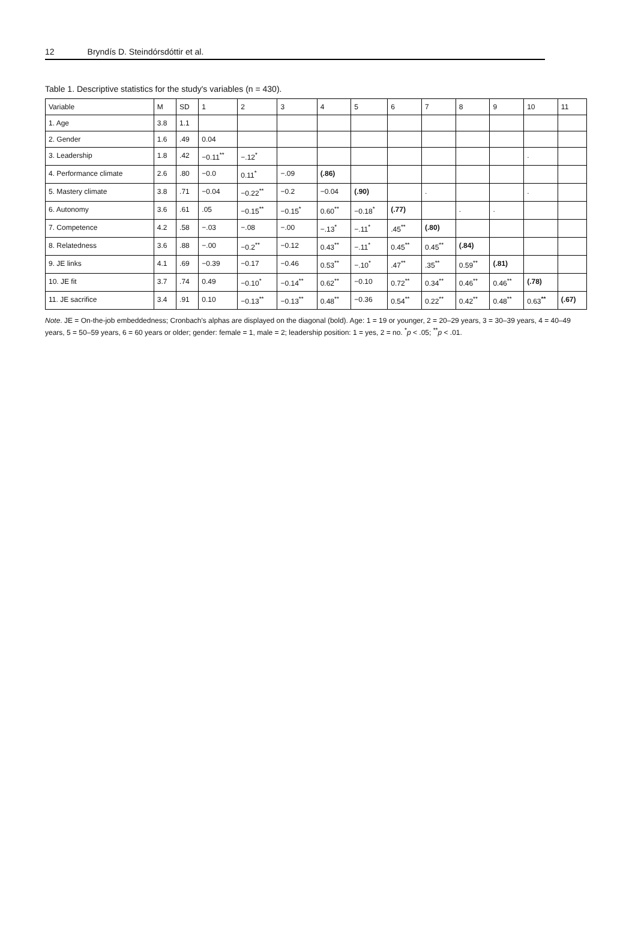12 Bryndís D. Steindórsdóttir et al.
Table 1. Descriptive statistics for the study's variables (n = 430).
| Variable | M | SD | 1 | 2 | 3 | 4 | 5 | 6 | 7 | 8 | 9 | 10 | 11 |
| --- | --- | --- | --- | --- | --- | --- | --- | --- | --- | --- | --- | --- | --- |
| 1. Age | 3.8 | 1.1 | | | | | | | | | | | |
| 2. Gender | 1.6 | .49 | 0.04 | | | | | | | | | | |
| 3. Leadership | 1.8 | .42 | −0.11<sup>**</sup> | −.12<sup>*</sup> | | | | | | | | . | |
| 4. Performance climate | 2.6 | .80 | −0.0 | 0.11<sup>*</sup> | −.09 | (.86) | | | | | | | |
| 5. Mastery climate | 3.8 | .71 | −0.04 | −0.22<sup>**</sup> | −0.2 | −0.04 | (.90) | | . | | | . | |
| 6. Autonomy | 3.6 | .61 | .05 | −0.15<sup>**</sup> | −0.15<sup>*</sup> | 0.60<sup>**</sup> | −0.18<sup>*</sup> | (.77) | | . | . | | |
| 7. Competence | 4.2 | .58 | −.03 | −.08 | −.00 | −.13<sup>*</sup> | −.11<sup>*</sup> | .45<sup>**</sup> | (.80) | | | | |
| 8. Relatedness | 3.6 | .88 | −.00 | −0.2<sup>**</sup> | −0.12 | 0.43<sup>**</sup> | −.11<sup>*</sup> | 0.45<sup>**</sup> | 0.45<sup>**</sup> | (.84) | | | |
| 9. JE links | 4.1 | .69 | −0.39 | −0.17 | −0.46 | 0.53<sup>**</sup> | −.10<sup>*</sup> | .47<sup>**</sup> | .35<sup>**</sup> | 0.59<sup>**</sup> | (.81) | | |
| 10. JE fit | 3.7 | .74 | 0.49 | −0.10<sup>*</sup> | −0.14<sup>**</sup> | 0.62<sup>**</sup> | −0.10 | 0.72<sup>**</sup> | 0.34<sup>**</sup> | 0.46<sup>**</sup> | 0.46<sup>**</sup> | (.78) | |
| 11. JE sacrifice | 3.4 | .91 | 0.10 | −0.13<sup>**</sup> | −0.13<sup>**</sup> | 0.48<sup>**</sup> | −0.36 | 0.54<sup>**</sup> | 0.22<sup>**</sup> | 0.42<sup>**</sup> | 0.48<sup>**</sup> | 0.63<sup>**</sup> | (.67) |
Note. JE = On-the-job embeddedness; Cronbach's alphas are displayed on the diagonal (bold). Age: 1 = 19 or younger, 2 = 20–29 years, 3 = 30–39 years, 4 = 40–49 years, 5 = 50–59 years, 6 = 60 years or older; gender: female = 1, male = 2; leadership position: 1 = yes, 2 = no. <sup>*</sup>p < .05; <sup>**</sup>p < .01.